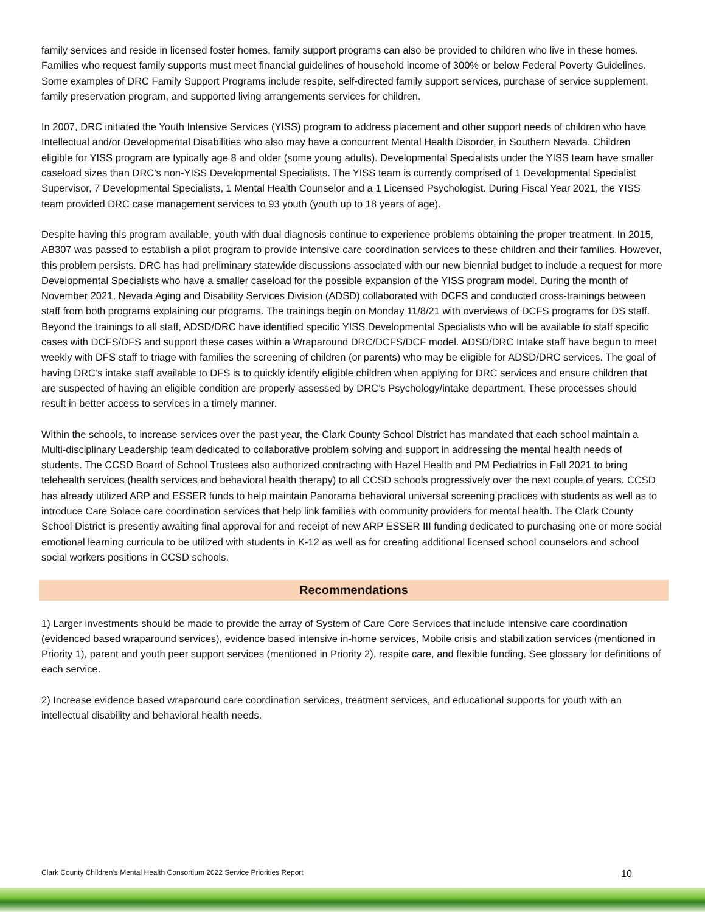family services and reside in licensed foster homes, family support programs can also be provided to children who live in these homes. Families who request family supports must meet financial guidelines of household income of 300% or below Federal Poverty Guidelines. Some examples of DRC Family Support Programs include respite, self-directed family support services, purchase of service supplement, family preservation program, and supported living arrangements services for children.
In 2007, DRC initiated the Youth Intensive Services (YISS) program to address placement and other support needs of children who have Intellectual and/or Developmental Disabilities who also may have a concurrent Mental Health Disorder, in Southern Nevada. Children eligible for YISS program are typically age 8 and older (some young adults). Developmental Specialists under the YISS team have smaller caseload sizes than DRC’s non-YISS Developmental Specialists. The YISS team is currently comprised of 1 Developmental Specialist Supervisor, 7 Developmental Specialists, 1 Mental Health Counselor and a 1 Licensed Psychologist. During Fiscal Year 2021, the YISS team provided DRC case management services to 93 youth (youth up to 18 years of age).
Despite having this program available, youth with dual diagnosis continue to experience problems obtaining the proper treatment. In 2015, AB307 was passed to establish a pilot program to provide intensive care coordination services to these children and their families. However, this problem persists. DRC has had preliminary statewide discussions associated with our new biennial budget to include a request for more Developmental Specialists who have a smaller caseload for the possible expansion of the YISS program model. During the month of November 2021, Nevada Aging and Disability Services Division (ADSD) collaborated with DCFS and conducted cross-trainings between staff from both programs explaining our programs. The trainings begin on Monday 11/8/21 with overviews of DCFS programs for DS staff. Beyond the trainings to all staff, ADSD/DRC have identified specific YISS Developmental Specialists who will be available to staff specific cases with DCFS/DFS and support these cases within a Wraparound DRC/DCFS/DCF model. ADSD/DRC Intake staff have begun to meet weekly with DFS staff to triage with families the screening of children (or parents) who may be eligible for ADSD/DRC services. The goal of having DRC’s intake staff available to DFS is to quickly identify eligible children when applying for DRC services and ensure children that are suspected of having an eligible condition are properly assessed by DRC’s Psychology/intake department. These processes should result in better access to services in a timely manner.
Within the schools, to increase services over the past year, the Clark County School District has mandated that each school maintain a Multi-disciplinary Leadership team dedicated to collaborative problem solving and support in addressing the mental health needs of students. The CCSD Board of School Trustees also authorized contracting with Hazel Health and PM Pediatrics in Fall 2021 to bring telehealth services (health services and behavioral health therapy) to all CCSD schools progressively over the next couple of years. CCSD has already utilized ARP and ESSER funds to help maintain Panorama behavioral universal screening practices with students as well as to introduce Care Solace care coordination services that help link families with community providers for mental health. The Clark County School District is presently awaiting final approval for and receipt of new ARP ESSER III funding dedicated to purchasing one or more social emotional learning curricula to be utilized with students in K-12 as well as for creating additional licensed school counselors and school social workers positions in CCSD schools.
Recommendations
1) Larger investments should be made to provide the array of System of Care Core Services that include intensive care coordination (evidenced based wraparound services), evidence based intensive in-home services, Mobile crisis and stabilization services (mentioned in Priority 1), parent and youth peer support services (mentioned in Priority 2), respite care, and flexible funding. See glossary for definitions of each service.
2) Increase evidence based wraparound care coordination services, treatment services, and educational supports for youth with an intellectual disability and behavioral health needs.
Clark County Children’s Mental Health Consortium 2022 Service Priorities Report 10